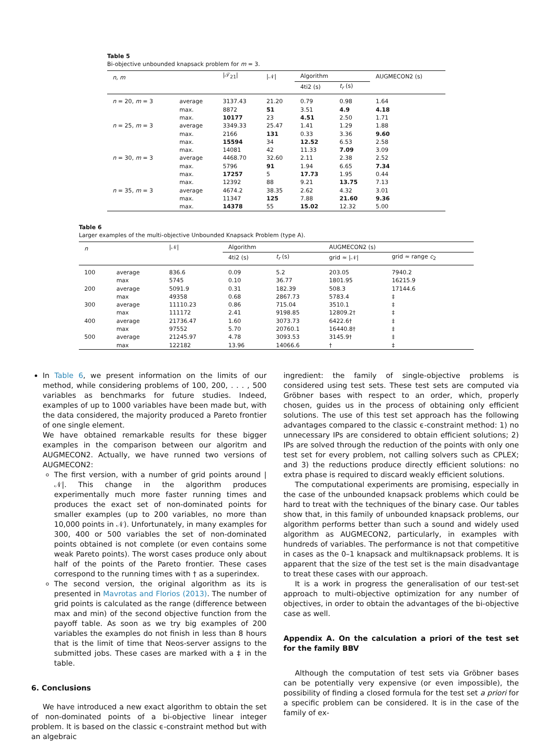Table 5
Bi-objective unbounded knapsack problem for m = 3.
| n, m | | /𝒯<sub>21</sub>/ | /𝒩/ | Algorithm | | AUGMECON2 (s) |
| | | | | 4ti2 (s) | t<sub>r</sub> (s) | |
| n = 20, m = 3 | average | 3137.43 | 21.20 | 0.79 | 0.98 | 1.64 |
| | max. | 8872 | 51 | 3.51 | 4.9 | 4.18 |
| | max. | 10177 | 23 | 4.51 | 2.50 | 1.71 |
| n = 25, m = 3 | average | 3349.33 | 25.47 | 1.41 | 1.29 | 1.88 |
| | max. | 2166 | 131 | 0.33 | 3.36 | 9.60 |
| | max. | 15594 | 34 | 12.52 | 6.53 | 2.58 |
| | max. | 14081 | 42 | 11.33 | 7.09 | 3.09 |
| n = 30, m = 3 | average | 4468.70 | 32.60 | 2.11 | 2.38 | 2.52 |
| | max. | 5796 | 91 | 1.94 | 6.65 | 7.34 |
| | max. | 17257 | 5 | 17.73 | 1.95 | 0.44 |
| | max. | 12392 | 88 | 9.21 | 13.75 | 7.13 |
| n = 35, m = 3 | average | 4674.2 | 38.35 | 2.62 | 4.32 | 3.01 |
| | max. | 11347 | 125 | 7.88 | 21.60 | 9.36 |
| | max. | 14378 | 55 | 15.02 | 12.32 | 5.00 |
Table 6
Larger examples of the multi-objective Unbounded Knapsack Problem (type A).
| n | | /𝒩/ | Algorithm | | AUGMECON2 (s) | |
| | | | 4ti2 (s) | t<sub>r</sub> (s) | grid ≈ /𝒩/ | grid ≈ range c<sub>2</sub> |
| 100 | average | 836.6 | 0.09 | 5.2 | 203.05 | 7940.2 |
| | max | 5745 | 0.10 | 36.77 | 1801.95 | 16215.9 |
| 200 | average | 5091.9 | 0.31 | 182.39 | 508.3 | 17144.6 |
| | max | 49358 | 0.68 | 2867.73 | 5783.4 | ‡ |
| 300 | average | 11110.23 | 0.86 | 715.04 | 3510.1 | ‡ |
| | max | 111172 | 2.41 | 9198.85 | 12809.2† | ‡ |
| 400 | average | 21736.47 | 1.60 | 3073.73 | 6422.6† | ‡ |
| | max | 97552 | 5.70 | 20760.1 | 16440.8† | ‡ |
| 500 | average | 21245.97 | 4.78 | 3093.53 | 3145.9† | ‡ |
| | max | 122182 | 13.96 | 14066.6 | † | ‡ |
In Table 6, we present information on the limits of our method, while considering problems of 100, 200, . . . , 500 variables as benchmarks for future studies. Indeed, examples of up to 1000 variables have been made but, with the data considered, the majority produced a Pareto frontier of one single element.
We have obtained remarkable results for these bigger examples in the comparison between our algoritm and AUGMECON2. Actually, we have runned two versions of AUGMECON2:
The first version, with a number of grid points around |𝒩|. This change in the algorithm produces experimentally much more faster running times and produces the exact set of non-dominated points for smaller examples (up to 200 variables, no more than 10,000 points in 𝒩). Unfortunately, in many examples for 300, 400 or 500 variables the set of non-dominated points obtained is not complete (or even contains some weak Pareto points). The worst cases produce only about half of the points of the Pareto frontier. These cases correspond to the running times with † as a superindex.
The second version, the original algorithm as its is presented in Mavrotas and Florios (2013). The number of grid points is calculated as the range (difference between max and min) of the second objective function from the payoff table. As soon as we try big examples of 200 variables the examples do not finish in less than 8 hours that is the limit of time that Neos-server assigns to the submitted jobs. These cases are marked with a ‡ in the table.
6. Conclusions
We have introduced a new exact algorithm to obtain the set of non-dominated points of a bi-objective linear integer problem. It is based on the classic ϵ-constraint method but with an algebraic
ingredient: the family of single-objective problems is considered using test sets. These test sets are computed via Gröbner bases with respect to an order, which, properly chosen, guides us in the process of obtaining only efficient solutions. The use of this test set approach has the following advantages compared to the classic ϵ-constraint method: 1) no unnecessary IPs are considered to obtain efficient solutions; 2) IPs are solved through the reduction of the points with only one test set for every problem, not calling solvers such as CPLEX; and 3) the reductions produce directly efficient solutions: no extra phase is required to discard weakly efficient solutions.
The computational experiments are promising, especially in the case of the unbounded knapsack problems which could be hard to treat with the techniques of the binary case. Our tables show that, in this family of unbounded knapsack problems, our algorithm performs better than such a sound and widely used algorithm as AUGMECON2, particularly, in examples with hundreds of variables. The performance is not that competitive in cases as the 0–1 knapsack and multiknapsack problems. It is apparent that the size of the test set is the main disadvantage to treat these cases with our approach.
It is a work in progress the generalisation of our test-set approach to multi-objective optimization for any number of objectives, in order to obtain the advantages of the bi-objective case as well.
Appendix A. On the calculation a priori of the test set for the family BBV
Although the computation of test sets via Gröbner bases can be potentially very expensive (or even impossible), the possibility of finding a closed formula for the test set a priori for a specific problem can be considered. It is in the case of the family of ex-